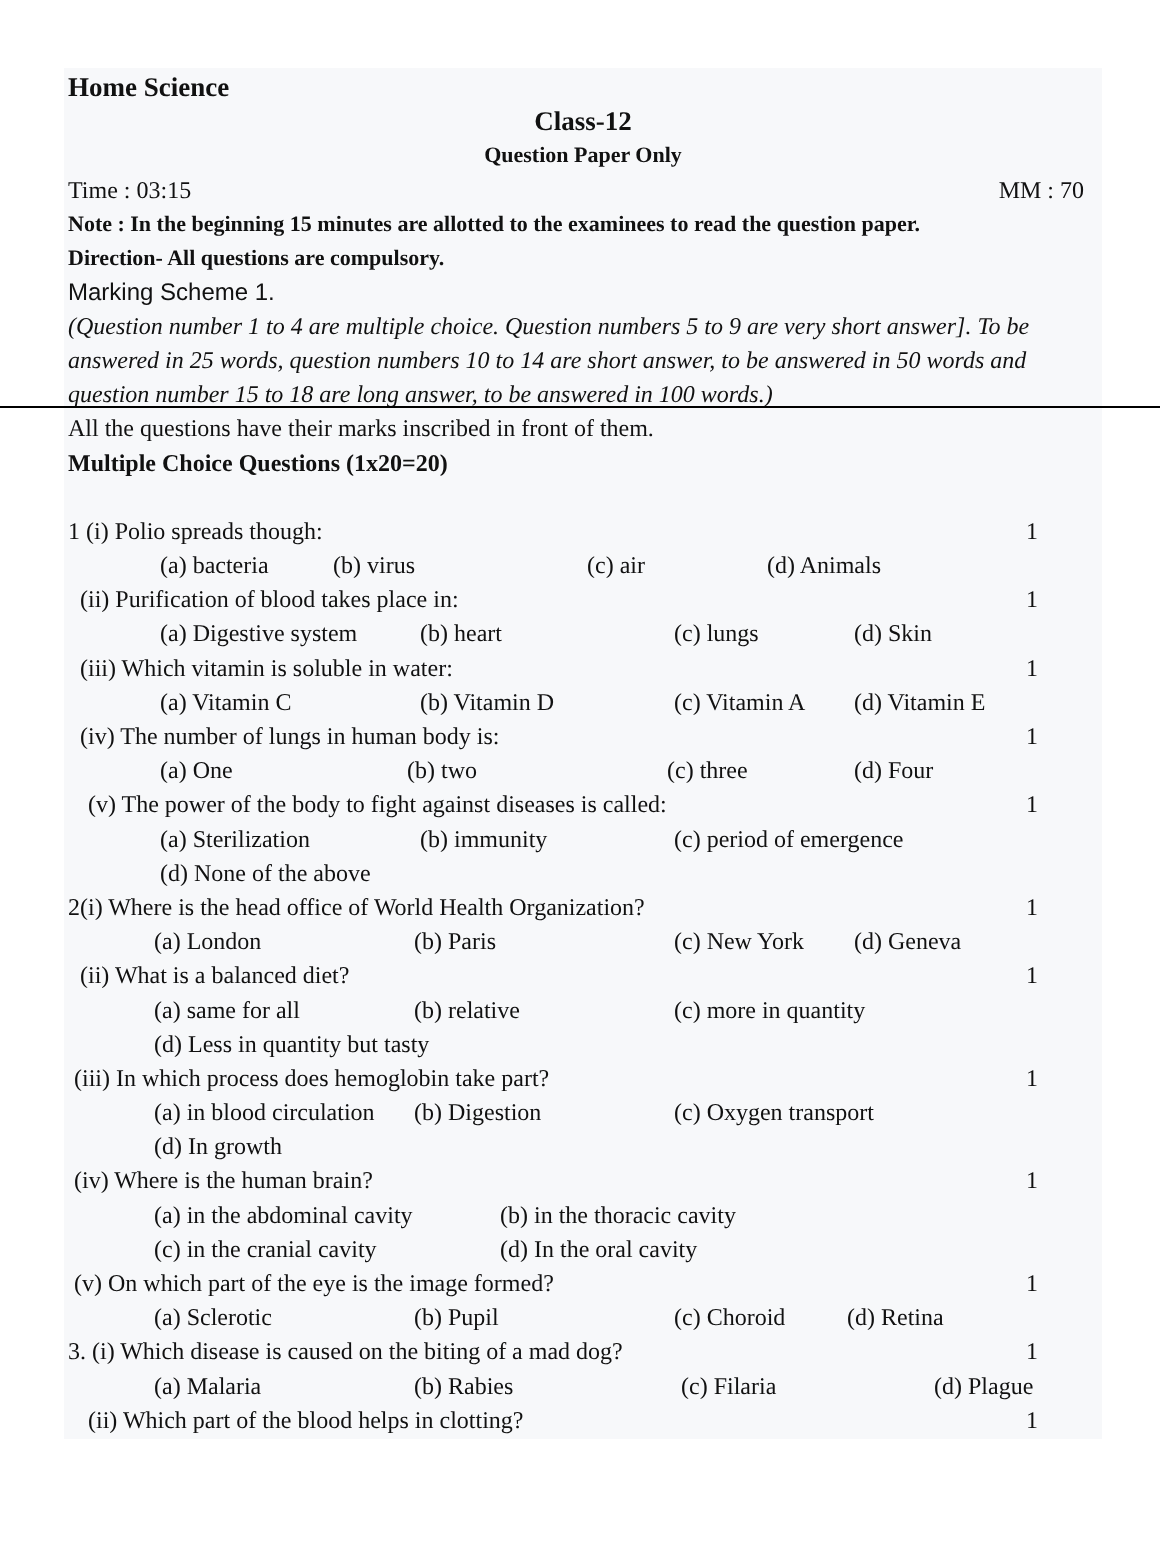Home Science
Class-12
Question Paper Only
Time : 03:15 MM : 70
Note : In the beginning 15 minutes are allotted to the examinees to read the question paper.
Direction- All questions are compulsory.
Marking Scheme 1.
(Question number 1 to 4 are multiple choice. Question numbers 5 to 9 are very short answer]. To be answered in 25 words, question numbers 10 to 14 are short answer, to be answered in 50 words and question number 15 to 18 are long answer, to be answered in 100 words.)
All the questions have their marks inscribed in front of them.
Multiple Choice Questions (1x20=20)
1 (i) Polio spreads though: 1
(a) bacteria (b) virus (c) air (d) Animals
(ii) Purification of blood takes place in: 1
(a) Digestive system (b) heart (c) lungs (d) Skin
(iii) Which vitamin is soluble in water: 1
(a) Vitamin C (b) Vitamin D (c) Vitamin A (d) Vitamin E
(iv) The number of lungs in human body is: 1
(a) One (b) two (c) three (d) Four
(v) The power of the body to fight against diseases is called: 1
(a) Sterilization (b) immunity (c) period of emergence
(d) None of the above
2(i) Where is the head office of World Health Organization? 1
(a) London (b) Paris (c) New York (d) Geneva
(ii) What is a balanced diet? 1
(a) same for all (b) relative (c) more in quantity
(d) Less in quantity but tasty
(iii) In which process does hemoglobin take part? 1
(a) in blood circulation (b) Digestion (c) Oxygen transport
(d) In growth
(iv) Where is the human brain? 1
(a) in the abdominal cavity (b) in the thoracic cavity
(c) in the cranial cavity (d) In the oral cavity
(v) On which part of the eye is the image formed? 1
(a) Sclerotic (b) Pupil (c) Choroid (d) Retina
3. (i) Which disease is caused on the biting of a mad dog? 1
(a) Malaria (b) Rabies (c) Filaria (d) Plague
(ii) Which part of the blood helps in clotting? 1